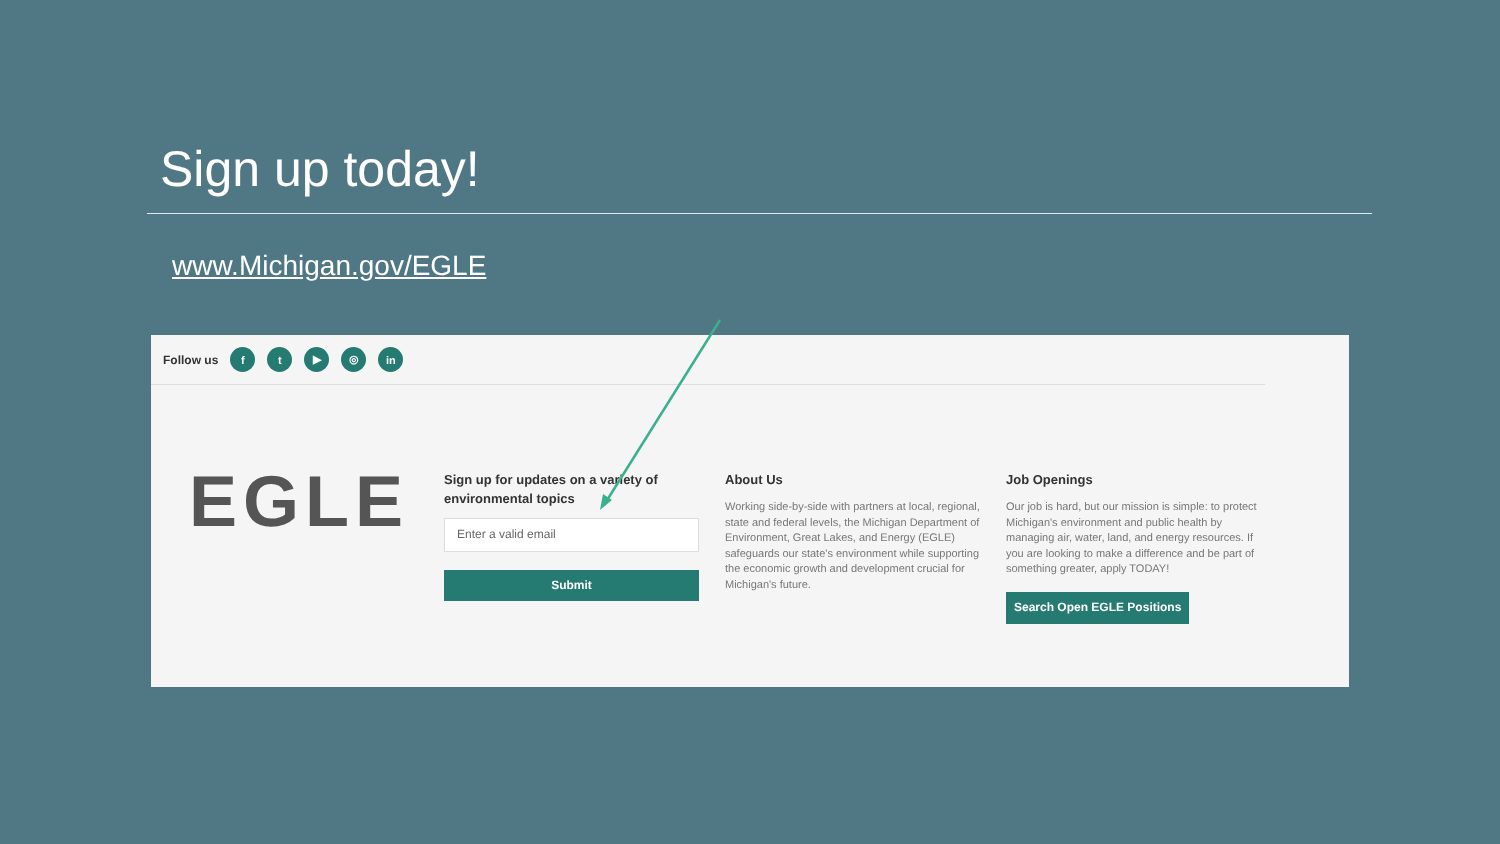Sign up today!
www.Michigan.gov/EGLE
Follow us ft ▶ ◎ in
EGLE
Sign up for updates on a variety of environmental topics
Enter a valid email
Submit
About Us
Working side-by-side with partners at local, regional, state and federal levels, the Michigan Department of Environment, Great Lakes, and Energy (EGLE) safeguards our state's environment while supporting the economic growth and development crucial for Michigan's future.
Job Openings
Our job is hard, but our mission is simple: to protect Michigan's environment and public health by managing air, water, land, and energy resources. If you are looking to make a difference and be part of something greater, apply TODAY!
Search Open EGLE Positions